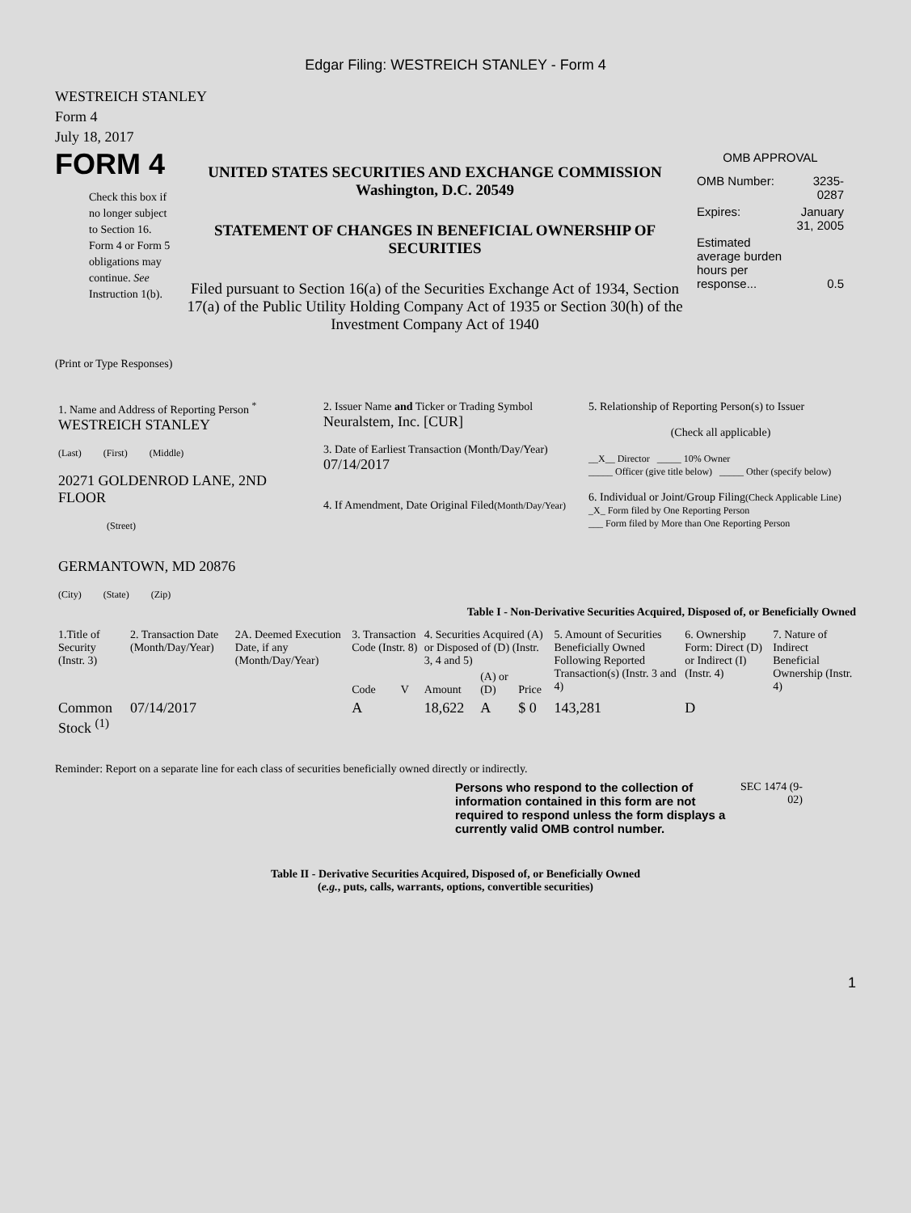Edgar Filing: WESTREICH STANLEY - Form 4
WESTREICH STANLEY
Form 4
July 18, 2017
FORM 4
Check this box if no longer subject to Section 16. Form 4 or Form 5 obligations may continue. See Instruction 1(b).
UNITED STATES SECURITIES AND EXCHANGE COMMISSION
Washington, D.C. 20549
STATEMENT OF CHANGES IN BENEFICIAL OWNERSHIP OF SECURITIES
Filed pursuant to Section 16(a) of the Securities Exchange Act of 1934, Section 17(a) of the Public Utility Holding Company Act of 1935 or Section 30(h) of the Investment Company Act of 1940
OMB APPROVAL
| OMB Number: | 3235-0287 |
| Expires: | January 31, 2005 |
| Estimated average burden hours per response... | 0.5 |
(Print or Type Responses)
| 1. Name and Address of Reporting Person <sup>*</sup> WESTREICH STANLEY (Last) (First) (Middle) 20271 GOLDENROD LANE, 2ND FLOOR (Street) GERMANTOWN, MD 20876 (City) (State) (Zip) | 2. Issuer Name and Ticker or Trading Symbol Neuralstem, Inc. [CUR] 3. Date of Earliest Transaction (Month/Day/Year) 07/14/2017 4. If Amendment, Date Original Filed (Month/Day/Year) | 5. Relationship of Reporting Person(s) to Issuer (Check all applicable) __X__ Director _____ 10% Owner _____ Officer (give title below) _____ Other (specify below) 6. Individual or Joint/Group Filing (Check Applicable Line) _X_ Form filed by One Reporting Person ___ Form filed by More than One Reporting Person |
Table I - Non-Derivative Securities Acquired, Disposed of, or Beneficially Owned
| 1.Title of Security (Instr. 3) | 2. Transaction Date (Month/Day/Year) | 2A. Deemed Execution Date, if any (Month/Day/Year) | 3. Transaction Code (Instr. 8) | | 4. Securities Acquired (A) or Disposed of (D) (Instr. 3, 4 and 5) | | | 5. Amount of Securities Beneficially Owned Following Reported Transaction(s) (Instr. 3 and 4) | 6. Ownership Form: Direct (D) or Indirect (I) (Instr. 4) | 7. Nature of Indirect Beneficial Ownership (Instr. 4) |
| --- | --- | --- | --- | --- | --- | --- | --- | --- | --- | --- |
| | | | Code | V | Amount | (A) or (D) | Price | | | |
| Common Stock <sup>(1)</sup> | 07/14/2017 | | A | | 18,622 | A | $ 0 | 143,281 | D | |
Reminder: Report on a separate line for each class of securities beneficially owned directly or indirectly.
Persons who respond to the collection of information contained in this form are not required to respond unless the form displays a currently valid OMB control number.
SEC 1474 (9-02)
Table II - Derivative Securities Acquired, Disposed of, or Beneficially Owned
(e.g., puts, calls, warrants, options, convertible securities)
1